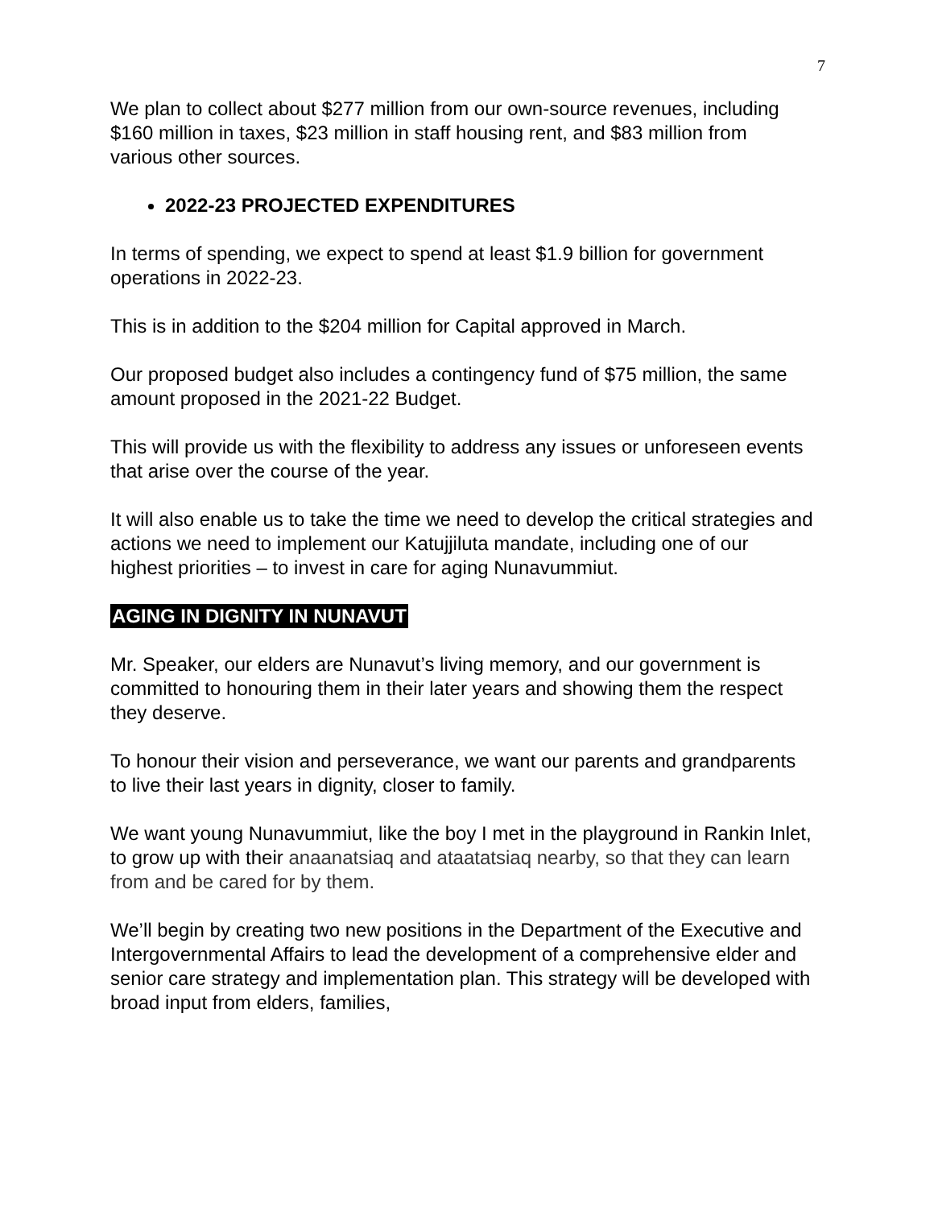7
We plan to collect about $277 million from our own-source revenues, including $160 million in taxes, $23 million in staff housing rent, and $83 million from various other sources.
2022-23 PROJECTED EXPENDITURES
In terms of spending, we expect to spend at least $1.9 billion for government operations in 2022-23.
This is in addition to the $204 million for Capital approved in March.
Our proposed budget also includes a contingency fund of $75 million, the same amount proposed in the 2021-22 Budget.
This will provide us with the flexibility to address any issues or unforeseen events that arise over the course of the year.
It will also enable us to take the time we need to develop the critical strategies and actions we need to implement our Katujjiluta mandate, including one of our highest priorities – to invest in care for aging Nunavummiut.
AGING IN DIGNITY IN NUNAVUT
Mr. Speaker, our elders are Nunavut’s living memory, and our government is committed to honouring them in their later years and showing them the respect they deserve.
To honour their vision and perseverance, we want our parents and grandparents to live their last years in dignity, closer to family.
We want young Nunavummiut, like the boy I met in the playground in Rankin Inlet, to grow up with their anaanatsiaq and ataatatsiaq nearby, so that they can learn from and be cared for by them.
We’ll begin by creating two new positions in the Department of the Executive and Intergovernmental Affairs to lead the development of a comprehensive elder and senior care strategy and implementation plan. This strategy will be developed with broad input from elders, families,